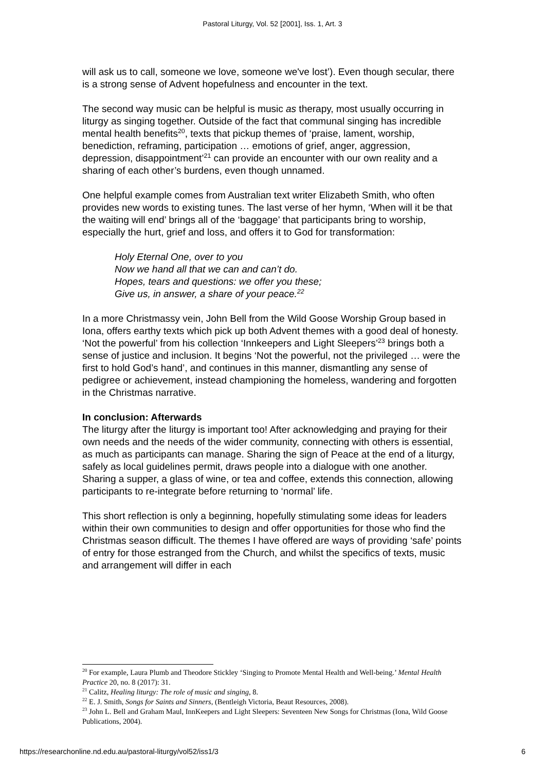Pastoral Liturgy, Vol. 52 [2001], Iss. 1, Art. 3
will ask us to call, someone we love, someone we've lost’). Even though secular, there is a strong sense of Advent hopefulness and encounter in the text.
The second way music can be helpful is music as therapy, most usually occurring in liturgy as singing together. Outside of the fact that communal singing has incredible mental health benefits<sup>20</sup>, texts that pickup themes of ‘praise, lament, worship, benediction, reframing, participation … emotions of grief, anger, aggression, depression, disappointment’<sup>21</sup> can provide an encounter with our own reality and a sharing of each other’s burdens, even though unnamed.
One helpful example comes from Australian text writer Elizabeth Smith, who often provides new words to existing tunes. The last verse of her hymn, ‘When will it be that the waiting will end’ brings all of the ‘baggage’ that participants bring to worship, especially the hurt, grief and loss, and offers it to God for transformation:
Holy Eternal One, over to you
Now we hand all that we can and can’t do.
Hopes, tears and questions: we offer you these;
Give us, in answer, a share of your peace.<sup>22</sup>
In a more Christmassy vein, John Bell from the Wild Goose Worship Group based in Iona, offers earthy texts which pick up both Advent themes with a good deal of honesty. ‘Not the powerful’ from his collection ‘Innkeepers and Light Sleepers’<sup>23</sup> brings both a sense of justice and inclusion. It begins ‘Not the powerful, not the privileged … were the first to hold God’s hand’, and continues in this manner, dismantling any sense of pedigree or achievement, instead championing the homeless, wandering and forgotten in the Christmas narrative.
In conclusion: Afterwards
The liturgy after the liturgy is important too! After acknowledging and praying for their own needs and the needs of the wider community, connecting with others is essential, as much as participants can manage. Sharing the sign of Peace at the end of a liturgy, safely as local guidelines permit, draws people into a dialogue with one another. Sharing a supper, a glass of wine, or tea and coffee, extends this connection, allowing participants to re-integrate before returning to ‘normal’ life.
This short reflection is only a beginning, hopefully stimulating some ideas for leaders within their own communities to design and offer opportunities for those who find the Christmas season difficult. The themes I have offered are ways of providing ‘safe’ points of entry for those estranged from the Church, and whilst the specifics of texts, music and arrangement will differ in each
<sup>20</sup> For example, Laura Plumb and Theodore Stickley ‘Singing to Promote Mental Health and Well-being.’ Mental Health Practice 20, no. 8 (2017): 31.
<sup>21</sup> Calitz, Healing liturgy: The role of music and singing, 8.
<sup>22</sup> E. J. Smith, Songs for Saints and Sinners, (Bentleigh Victoria, Beaut Resources, 2008).
<sup>23</sup> John L. Bell and Graham Maul, InnKeepers and Light Sleepers: Seventeen New Songs for Christmas (Iona, Wild Goose Publications, 2004).
https://researchonline.nd.edu.au/pastoral-liturgy/vol52/iss1/3 6